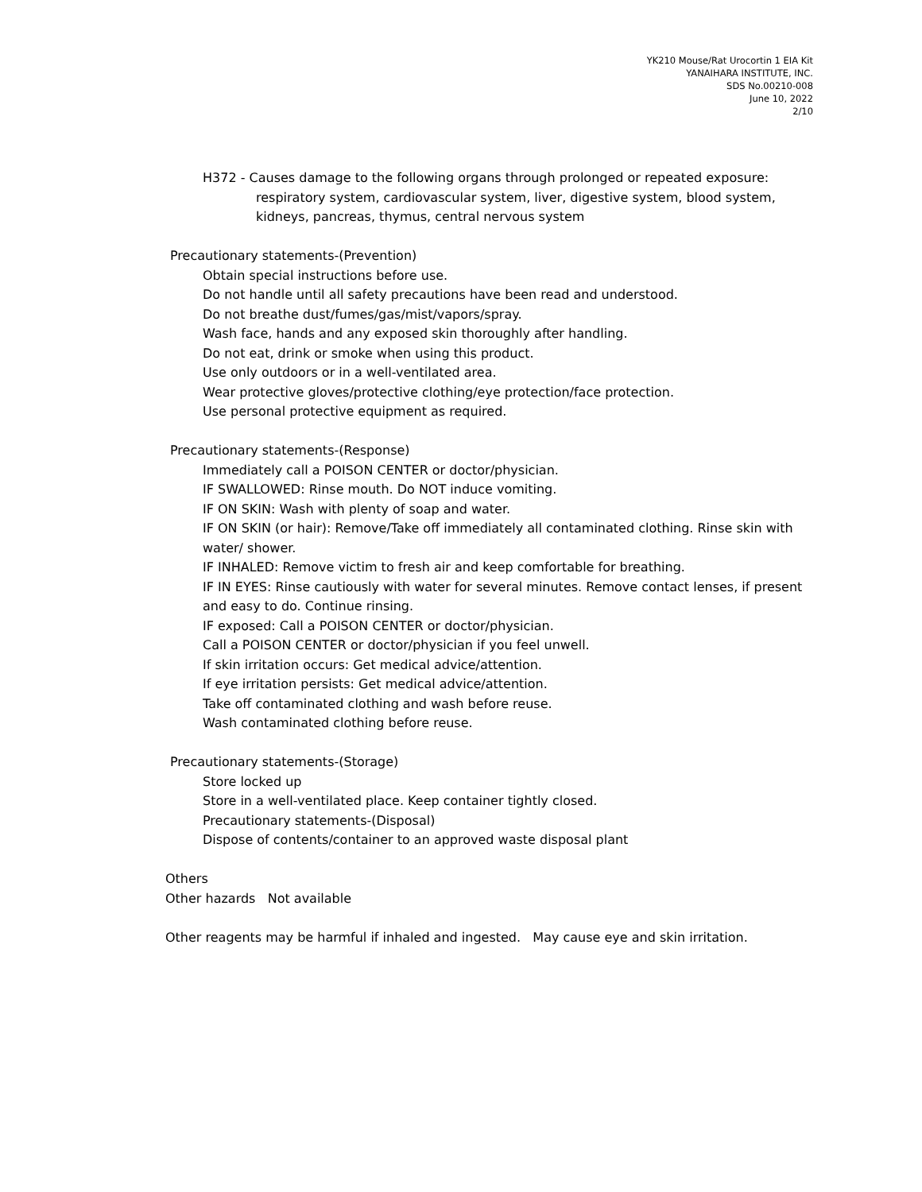YK210 Mouse/Rat Urocortin 1 EIA Kit
YANAIHARA INSTITUTE, INC.
SDS No.00210-008
June 10, 2022
2/10
H372 - Causes damage to the following organs through prolonged or repeated exposure:
respiratory system, cardiovascular system, liver, digestive system, blood system,
kidneys, pancreas, thymus, central nervous system
Precautionary statements-(Prevention)
Obtain special instructions before use.
Do not handle until all safety precautions have been read and understood.
Do not breathe dust/fumes/gas/mist/vapors/spray.
Wash face, hands and any exposed skin thoroughly after handling.
Do not eat, drink or smoke when using this product.
Use only outdoors or in a well-ventilated area.
Wear protective gloves/protective clothing/eye protection/face protection.
Use personal protective equipment as required.
Precautionary statements-(Response)
Immediately call a POISON CENTER or doctor/physician.
IF SWALLOWED: Rinse mouth. Do NOT induce vomiting.
IF ON SKIN: Wash with plenty of soap and water.
IF ON SKIN (or hair): Remove/Take off immediately all contaminated clothing. Rinse skin with water/ shower.
IF INHALED: Remove victim to fresh air and keep comfortable for breathing.
IF IN EYES: Rinse cautiously with water for several minutes. Remove contact lenses, if present and easy to do. Continue rinsing.
IF exposed: Call a POISON CENTER or doctor/physician.
Call a POISON CENTER or doctor/physician if you feel unwell.
If skin irritation occurs: Get medical advice/attention.
If eye irritation persists: Get medical advice/attention.
Take off contaminated clothing and wash before reuse.
Wash contaminated clothing before reuse.
Precautionary statements-(Storage)
Store locked up
Store in a well-ventilated place. Keep container tightly closed.
Precautionary statements-(Disposal)
Dispose of contents/container to an approved waste disposal plant
Others
Other hazards Not available
Other reagents may be harmful if inhaled and ingested. May cause eye and skin irritation.